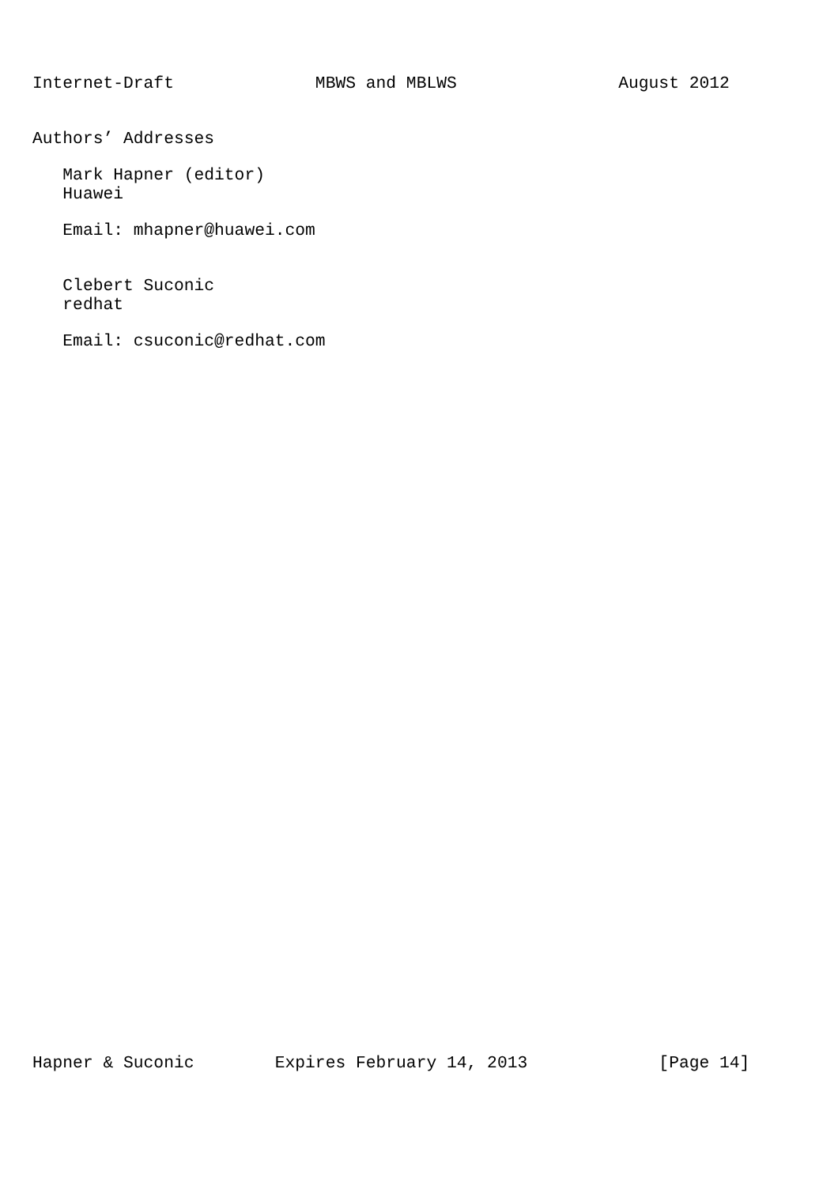Internet-Draft              MBWS and MBLWS                August 2012


Authors’ Addresses

   Mark Hapner (editor)
   Huawei

   Email: mhapner@huawei.com


   Clebert Suconic
   redhat

   Email: csuconic@redhat.com
Hapner & Suconic        Expires February 14, 2013             [Page 14]